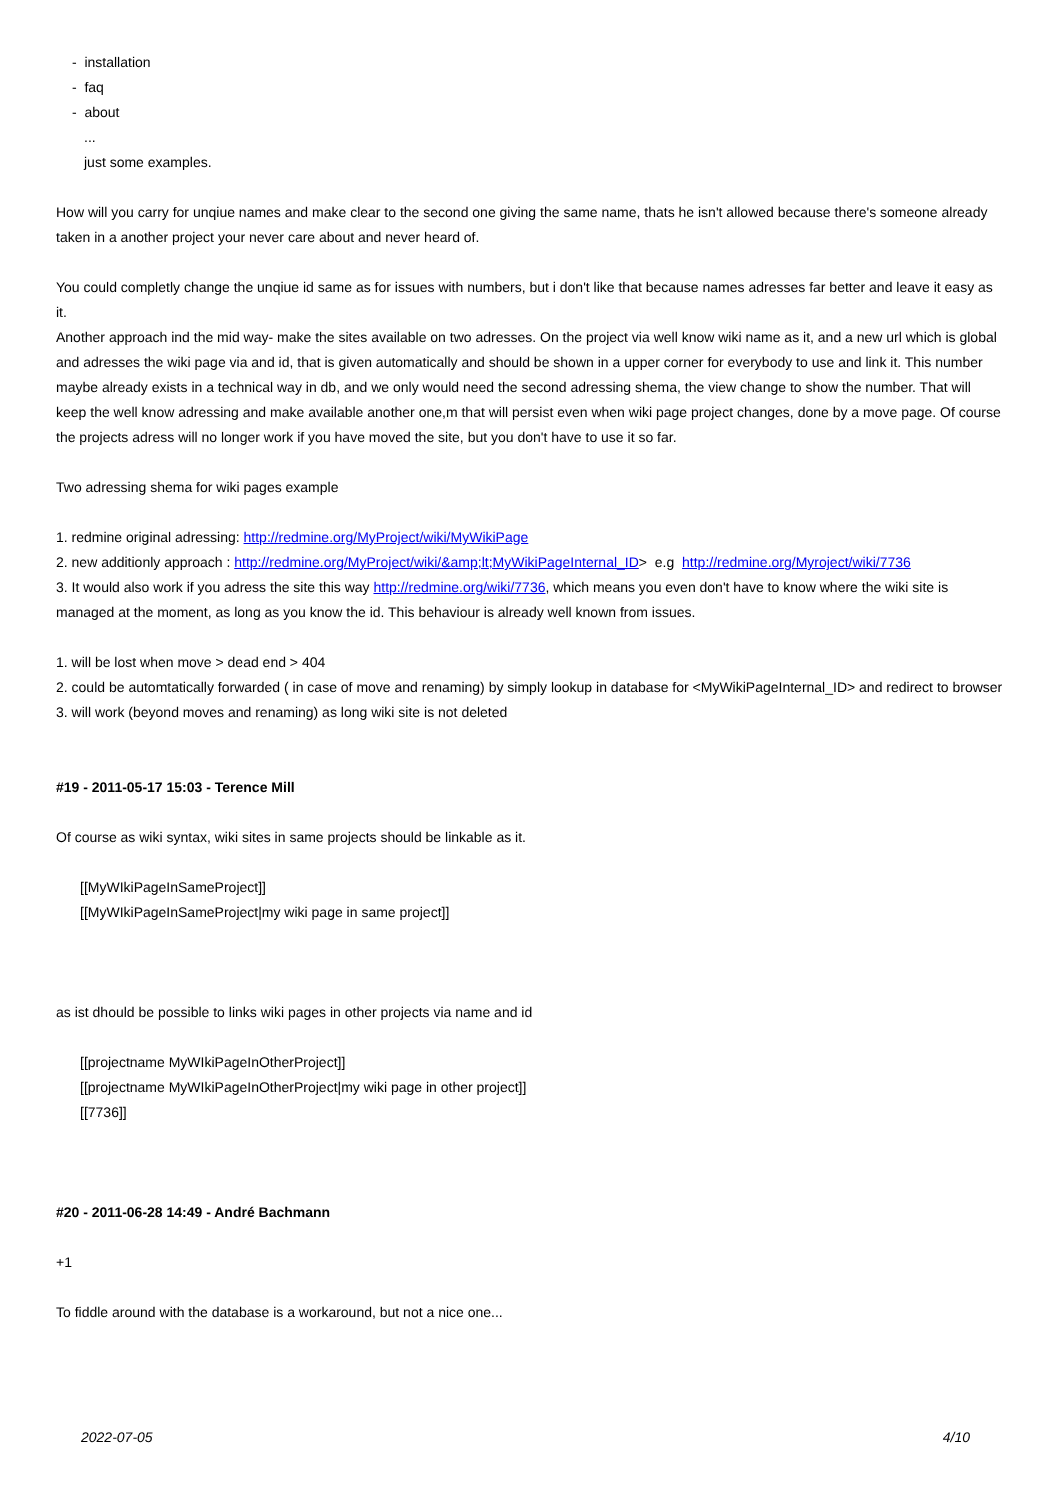- installation
- faq
- about
...
just some examples.
How will you carry for unqiue names and make clear to the second one giving the same name, thats he isn't allowed because there's someone already taken in a another project your never care about and never heard of.
You could completly change the unqiue id same as for issues with numbers, but i don't like that because names adresses far better and leave it easy as it.
Another approach ind the mid way- make the sites available on two adresses. On the project via well know wiki name as it, and a new url which is global and adresses the wiki page via and id, that is given automatically and should be shown in a upper corner for everybody to use and link it. This number maybe already exists in a technical way in db, and we only would need the second adressing shema, the view change to show the number. That will keep the well know adressing and make available another one,m that will persist even when wiki page project changes, done by a move page. Of course the projects adress will no longer work if you have moved the site, but you don't have to use it so far.
Two adressing shema for wiki pages example
1. redmine original adressing: http://redmine.org/MyProject/wiki/MyWikiPage
2. new additionly approach : http://redmine.org/MyProject/wiki/&amp;lt;MyWikiPageInternal_ID> e.g http://redmine.org/Myroject/wiki/7736
3. It would also work if you adress the site this way http://redmine.org/wiki/7736, which means you even don't have to know where the wiki site is managed at the moment, as long as you know the id. This behaviour is already well known from issues.
1. will be lost when move > dead end > 404
2. could be automtatically forwarded ( in case of move and renaming) by simply lookup in database for <MyWikiPageInternal_ID> and redirect to browser
3. will work (beyond moves and renaming) as long wiki site is not deleted
#19 - 2011-05-17 15:03 - Terence Mill
Of course as wiki syntax, wiki sites in same projects should be linkable as it.
[[MyWIkiPageInSameProject]]
[[MyWIkiPageInSameProject|my wiki page in same project]]
as ist dhould be possible to links wiki pages in other projects via name and id
[[projectname MyWIkiPageInOtherProject]]
[[projectname MyWIkiPageInOtherProject|my wiki page in other project]]
[[7736]]
#20 - 2011-06-28 14:49 - André Bachmann
+1
To fiddle around with the database is a workaround, but not a nice one...
2022-07-05 4/10